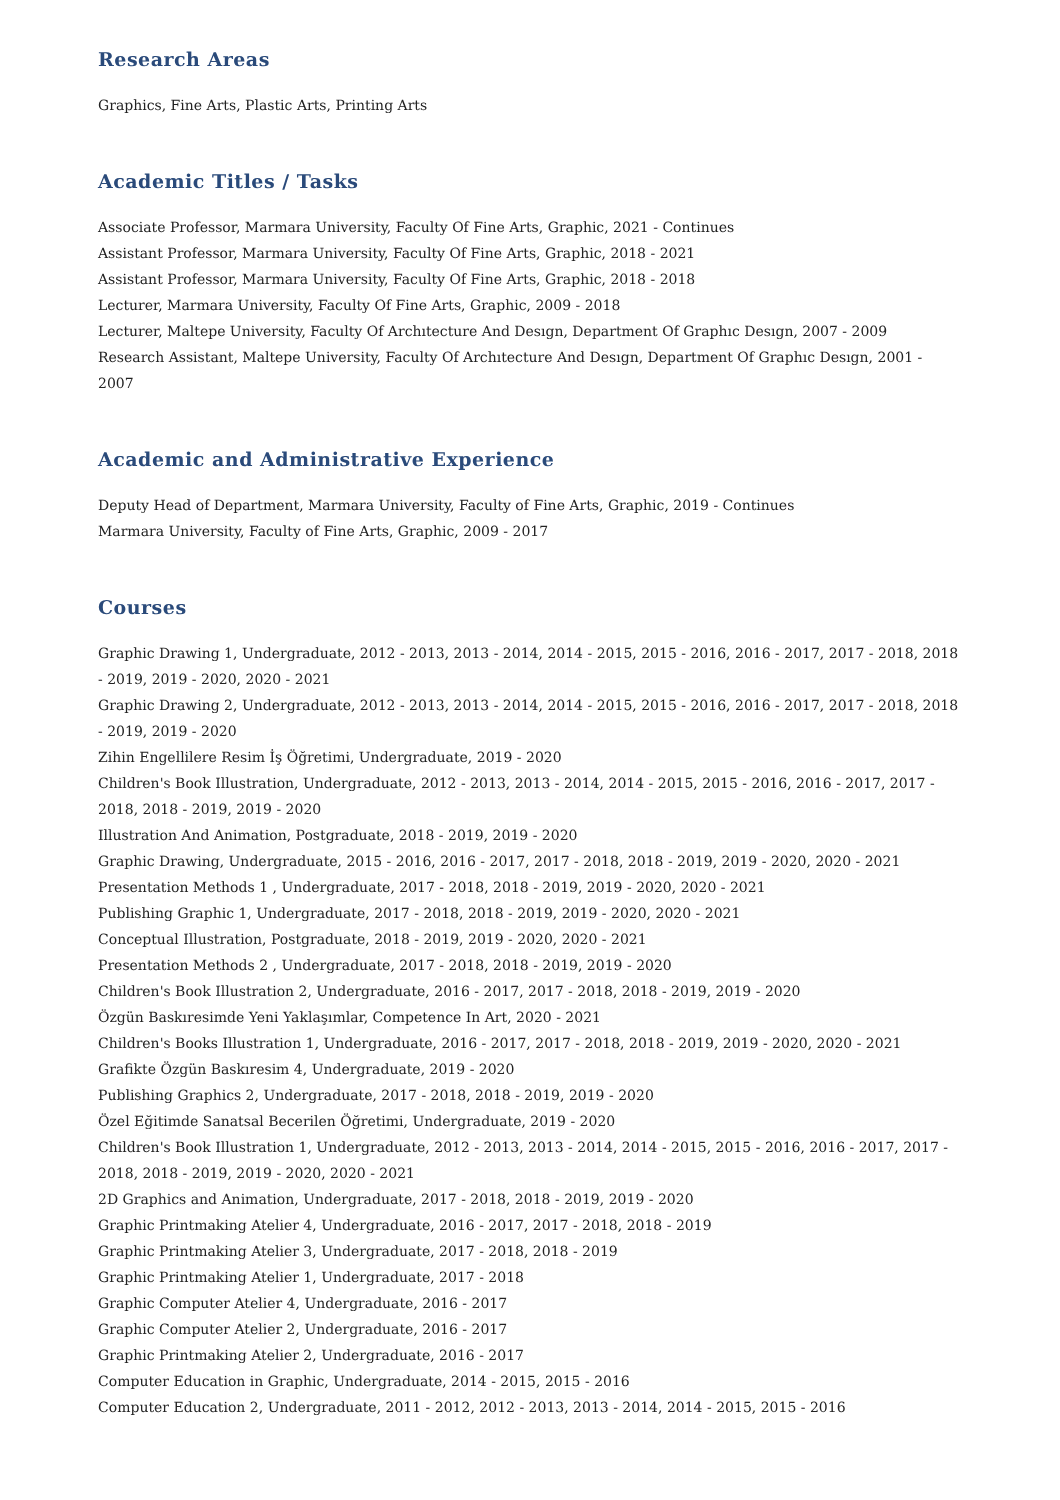Research Areas
Graphics, Fine Arts, Plastic Arts, Printing Arts
Academic Titles / Tasks
Associate Professor, Marmara University, Faculty Of Fine Arts, Graphic, 2021 - Continues
Assistant Professor, Marmara University, Faculty Of Fine Arts, Graphic, 2018 - 2021
Assistant Professor, Marmara University, Faculty Of Fine Arts, Graphic, 2018 - 2018
Lecturer, Marmara University, Faculty Of Fine Arts, Graphic, 2009 - 2018
Lecturer, Maltepe University, Faculty Of Archıtecture And Desıgn, Department Of Graphıc Desıgn, 2007 - 2009
Research Assistant, Maltepe University, Faculty Of Archıtecture And Desıgn, Department Of Graphıc Desıgn, 2001 - 2007
Academic and Administrative Experience
Deputy Head of Department, Marmara University, Faculty of Fine Arts, Graphic, 2019 - Continues
Marmara University, Faculty of Fine Arts, Graphic, 2009 - 2017
Courses
Graphic Drawing 1, Undergraduate, 2012 - 2013, 2013 - 2014, 2014 - 2015, 2015 - 2016, 2016 - 2017, 2017 - 2018, 2018 - 2019, 2019 - 2020, 2020 - 2021
Graphic Drawing 2, Undergraduate, 2012 - 2013, 2013 - 2014, 2014 - 2015, 2015 - 2016, 2016 - 2017, 2017 - 2018, 2018 - 2019, 2019 - 2020
Zihin Engellilere Resim İş Öğretimi, Undergraduate, 2019 - 2020
Children's Book Illustration, Undergraduate, 2012 - 2013, 2013 - 2014, 2014 - 2015, 2015 - 2016, 2016 - 2017, 2017 - 2018, 2018 - 2019, 2019 - 2020
Illustration And Animation, Postgraduate, 2018 - 2019, 2019 - 2020
Graphic Drawing, Undergraduate, 2015 - 2016, 2016 - 2017, 2017 - 2018, 2018 - 2019, 2019 - 2020, 2020 - 2021
Presentation Methods 1 , Undergraduate, 2017 - 2018, 2018 - 2019, 2019 - 2020, 2020 - 2021
Publishing Graphic 1, Undergraduate, 2017 - 2018, 2018 - 2019, 2019 - 2020, 2020 - 2021
Conceptual Illustration, Postgraduate, 2018 - 2019, 2019 - 2020, 2020 - 2021
Presentation Methods 2 , Undergraduate, 2017 - 2018, 2018 - 2019, 2019 - 2020
Children's Book Illustration 2, Undergraduate, 2016 - 2017, 2017 - 2018, 2018 - 2019, 2019 - 2020
Özgün Baskıresimde Yeni Yaklaşımlar, Competence In Art, 2020 - 2021
Children's Books Illustration 1, Undergraduate, 2016 - 2017, 2017 - 2018, 2018 - 2019, 2019 - 2020, 2020 - 2021
Grafikte Özgün Baskıresim 4, Undergraduate, 2019 - 2020
Publishing Graphics 2, Undergraduate, 2017 - 2018, 2018 - 2019, 2019 - 2020
Özel Eğitimde Sanatsal Becerilen Öğretimi, Undergraduate, 2019 - 2020
Children's Book Illustration 1, Undergraduate, 2012 - 2013, 2013 - 2014, 2014 - 2015, 2015 - 2016, 2016 - 2017, 2017 - 2018, 2018 - 2019, 2019 - 2020, 2020 - 2021
2D Graphics and Animation, Undergraduate, 2017 - 2018, 2018 - 2019, 2019 - 2020
Graphic Printmaking Atelier 4, Undergraduate, 2016 - 2017, 2017 - 2018, 2018 - 2019
Graphic Printmaking Atelier 3, Undergraduate, 2017 - 2018, 2018 - 2019
Graphic Printmaking Atelier 1, Undergraduate, 2017 - 2018
Graphic Computer Atelier 4, Undergraduate, 2016 - 2017
Graphic Computer Atelier 2, Undergraduate, 2016 - 2017
Graphic Printmaking Atelier 2, Undergraduate, 2016 - 2017
Computer Education in Graphic, Undergraduate, 2014 - 2015, 2015 - 2016
Computer Education 2, Undergraduate, 2011 - 2012, 2012 - 2013, 2013 - 2014, 2014 - 2015, 2015 - 2016